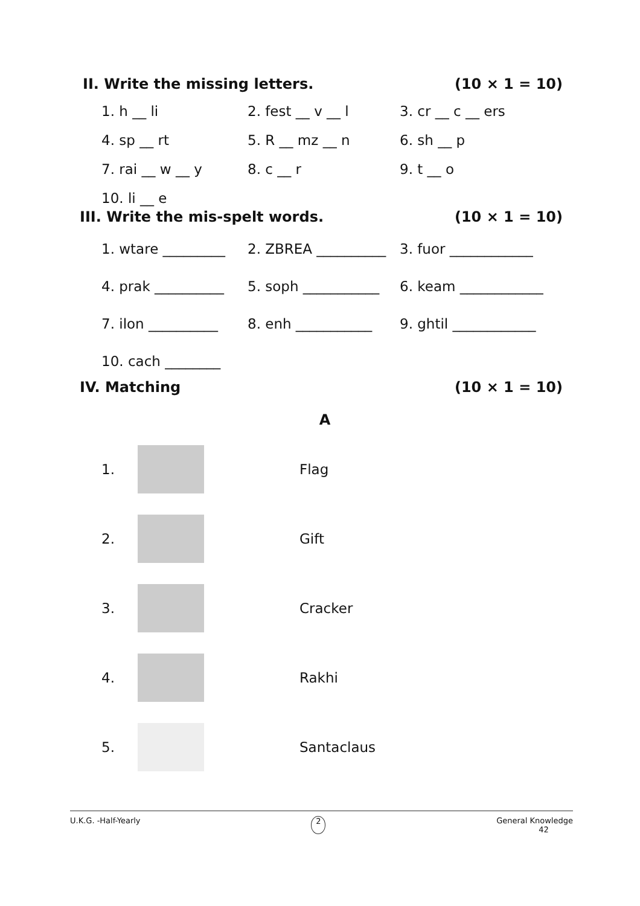II. Write the missing letters. (10 × 1 = 10)
1. h __ li 2. fest __ v __ l 3. cr __ c __ ers
4. sp __ rt 5. R __ mz __ n 6. sh __ p
7. rai __ w __ y 8. c __ r 9. t __ o
10. li __ e
III. Write the mis-spelt words. (10 × 1 = 10)
1. wtare _________ 2. ZBREA __________ 3. fuor ____________
4. prak __________ 5. soph ___________ 6. keam ____________
7. ilon __________ 8. enh ___________ 9. ghtil ____________
10. cach ________
IV. Matching (10 × 1 = 10)
A
1. Flag
2. Gift
3. Cracker
4. Rakhi
5. Santaclaus
U.K.G. -Half-Yearly 2 General Knowledge
42